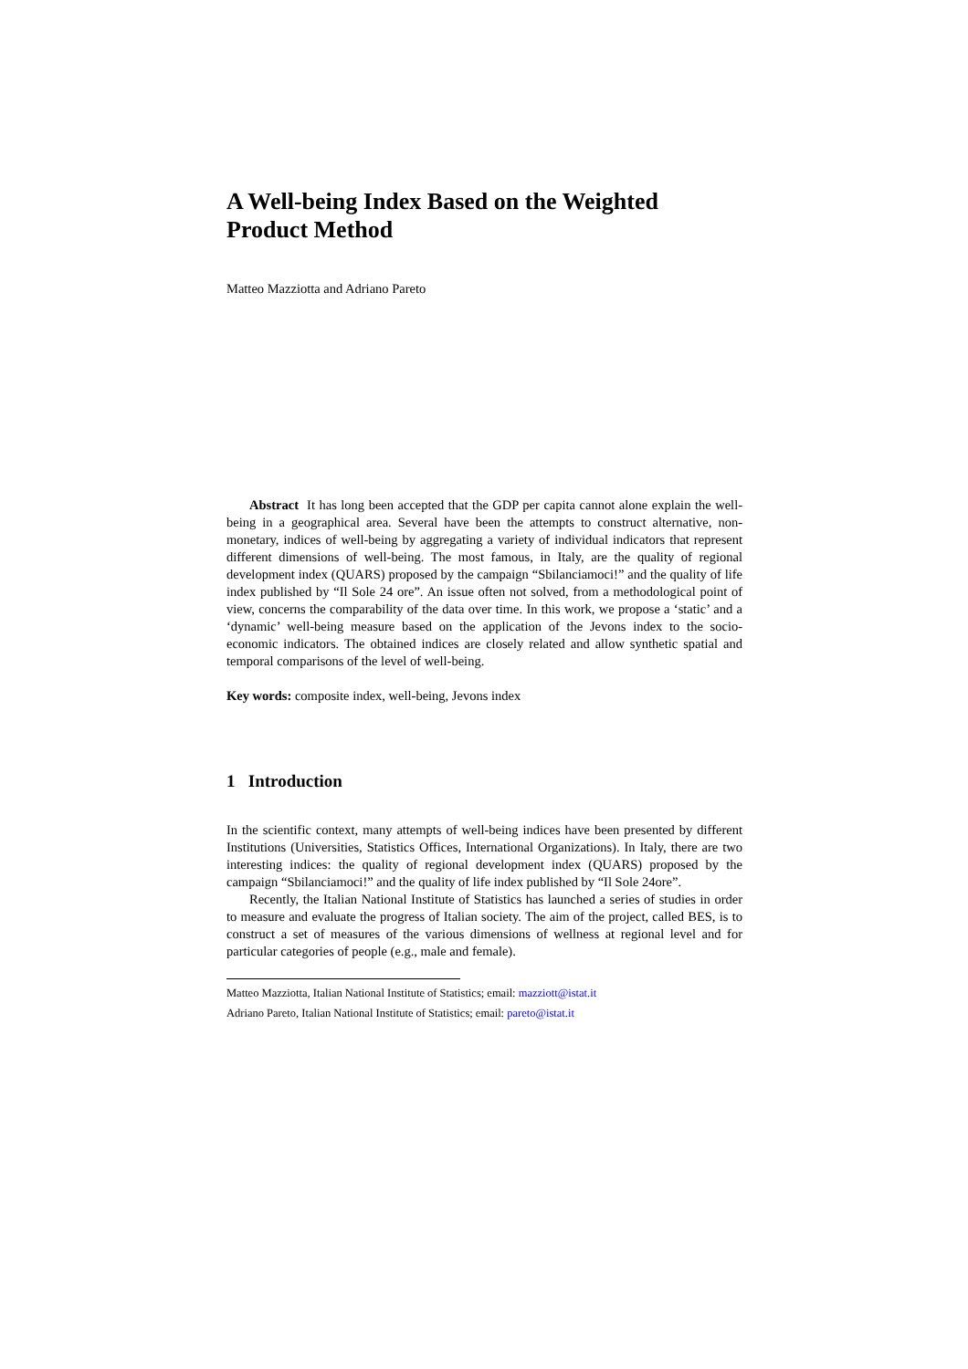A Well-being Index Based on the Weighted
Product Method
Matteo Mazziotta and Adriano Pareto
Abstract It has long been accepted that the GDP per capita cannot alone explain the well-being in a geographical area. Several have been the attempts to construct alternative, non-monetary, indices of well-being by aggregating a variety of individual indicators that represent different dimensions of well-being. The most famous, in Italy, are the quality of regional development index (QUARS) proposed by the campaign “Sbilanciamoci!” and the quality of life index published by “Il Sole 24 ore”. An issue often not solved, from a methodological point of view, concerns the comparability of the data over time. In this work, we propose a ‘static’ and a ‘dynamic’ well-being measure based on the application of the Jevons index to the socio-economic indicators. The obtained indices are closely related and allow synthetic spatial and temporal comparisons of the level of well-being.
Key words: composite index, well-being, Jevons index
1 Introduction
In the scientific context, many attempts of well-being indices have been presented by different Institutions (Universities, Statistics Offices, International Organizations). In Italy, there are two interesting indices: the quality of regional development index (QUARS) proposed by the campaign “Sbilanciamoci!” and the quality of life index published by “Il Sole 24ore”.
Recently, the Italian National Institute of Statistics has launched a series of studies in order to measure and evaluate the progress of Italian society. The aim of the project, called BES, is to construct a set of measures of the various dimensions of wellness at regional level and for particular categories of people (e.g., male and female).
Matteo Mazziotta, Italian National Institute of Statistics; email: mazziott@istat.it
Adriano Pareto, Italian National Institute of Statistics; email: pareto@istat.it